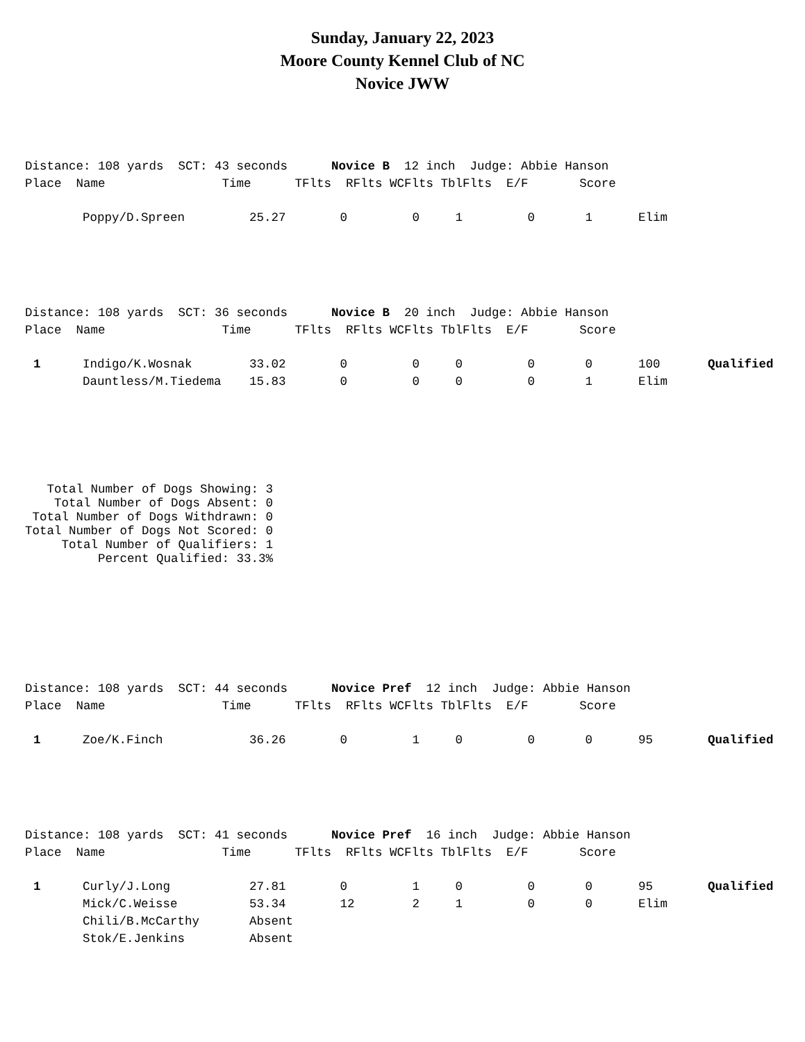Sunday, January 22, 2023
Moore County Kennel Club of NC
Novice JWW
Distance: 108 yards SCT: 43 seconds Novice B 12 inch Judge: Abbie Hanson
Place Name Time TFlts RFlts WCFlts TblFlts E/F Score
| | Poppy/D.Spreen | 25.27 | 0 | 0 | 1 | 0 | 1 | Elim | |
Distance: 108 yards SCT: 36 seconds Novice B 20 inch Judge: Abbie Hanson
Place Name Time TFlts RFlts WCFlts TblFlts E/F Score
| 1 | Indigo/K.Wosnak | 33.02 | 0 | 0 | 0 | 0 | 0 | 100 | Qualified |
| | Dauntless/M.Tiedema | 15.83 | 0 | 0 | 0 | 0 | 1 | Elim | |
Total Number of Dogs Showing: 3 Total Number of Dogs Absent: 0 Total Number of Dogs Withdrawn: 0 Total Number of Dogs Not Scored: 0 Total Number of Qualifiers: 1 Percent Qualified: 33.3%
Distance: 108 yards SCT: 44 seconds Novice Pref 12 inch Judge: Abbie Hanson
Place Name Time TFlts RFlts WCFlts TblFlts E/F Score
| 1 | Zoe/K.Finch | 36.26 | 0 | 1 | 0 | 0 | 0 | 95 | Qualified |
Distance: 108 yards SCT: 41 seconds Novice Pref 16 inch Judge: Abbie Hanson
Place Name Time TFlts RFlts WCFlts TblFlts E/F Score
| 1 | Curly/J.Long | 27.81 | 0 | 1 | 0 | 0 | 0 | 95 | Qualified |
| | Mick/C.Weisse | 53.34 | 12 | 2 | 1 | 0 | 0 | Elim | |
| | Chili/B.McCarthy | Absent | | | | | | | |
| | Stok/E.Jenkins | Absent | | | | | | | |